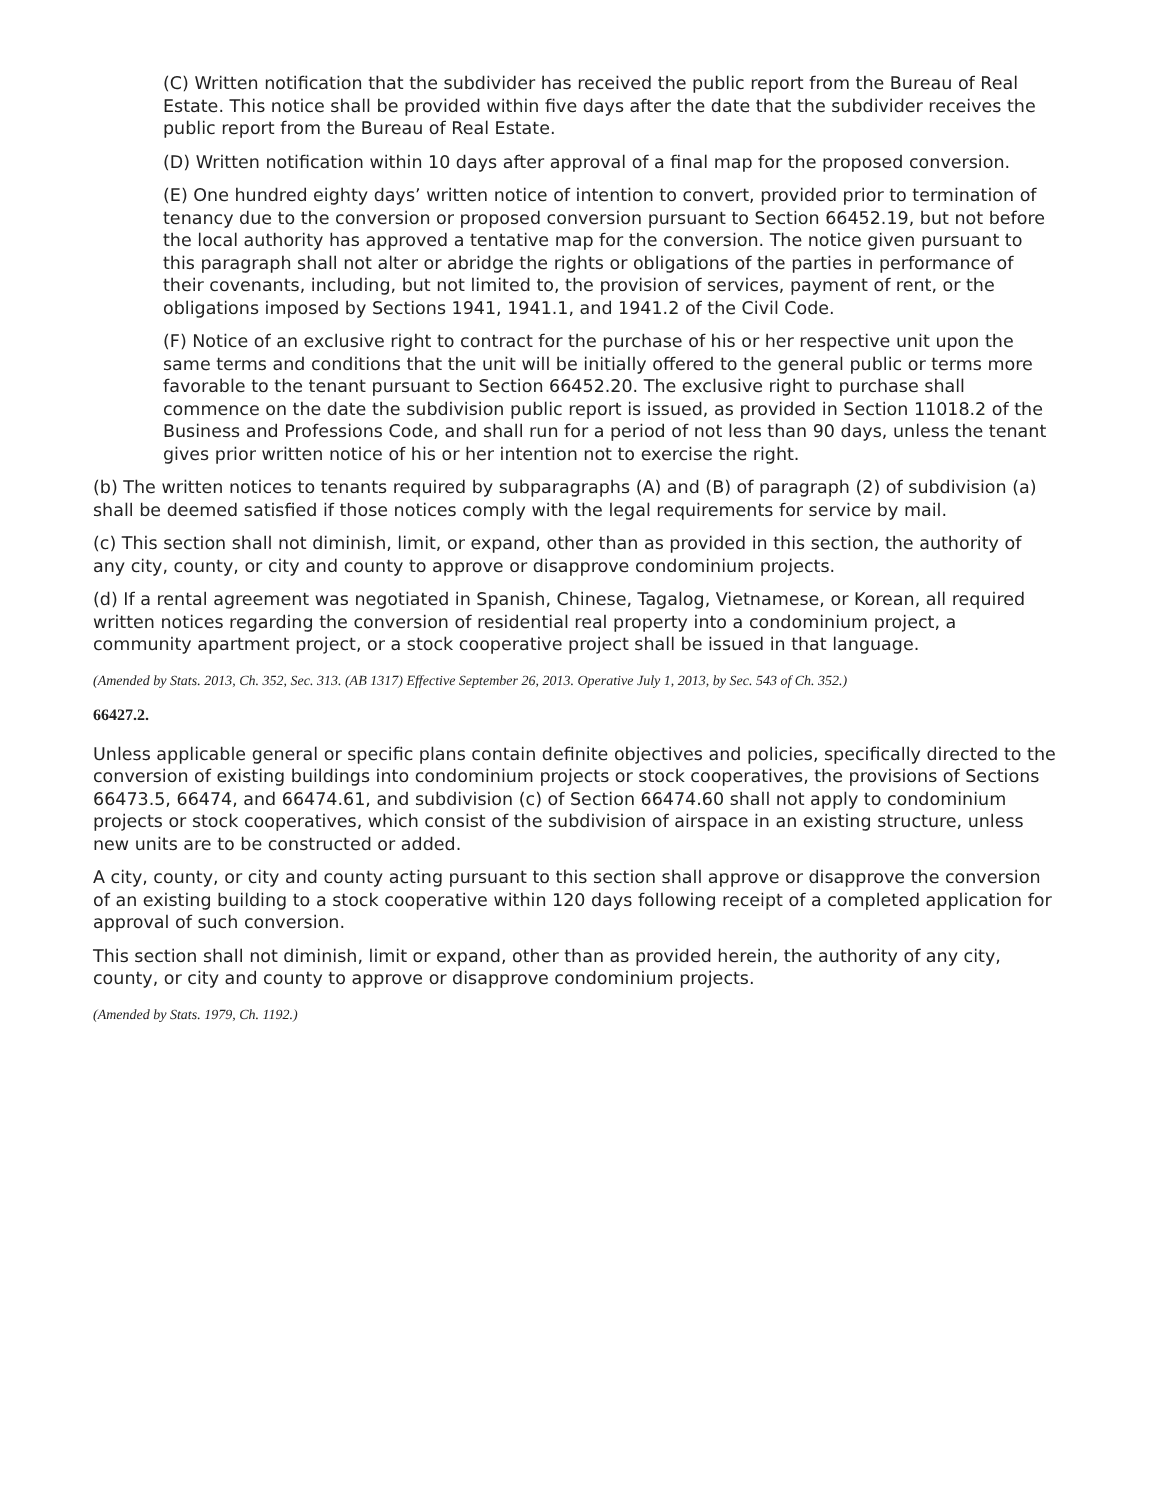(C) Written notification that the subdivider has received the public report from the Bureau of Real Estate. This notice shall be provided within five days after the date that the subdivider receives the public report from the Bureau of Real Estate.
(D) Written notification within 10 days after approval of a final map for the proposed conversion.
(E) One hundred eighty days’ written notice of intention to convert, provided prior to termination of tenancy due to the conversion or proposed conversion pursuant to Section 66452.19, but not before the local authority has approved a tentative map for the conversion. The notice given pursuant to this paragraph shall not alter or abridge the rights or obligations of the parties in performance of their covenants, including, but not limited to, the provision of services, payment of rent, or the obligations imposed by Sections 1941, 1941.1, and 1941.2 of the Civil Code.
(F) Notice of an exclusive right to contract for the purchase of his or her respective unit upon the same terms and conditions that the unit will be initially offered to the general public or terms more favorable to the tenant pursuant to Section 66452.20. The exclusive right to purchase shall commence on the date the subdivision public report is issued, as provided in Section 11018.2 of the Business and Professions Code, and shall run for a period of not less than 90 days, unless the tenant gives prior written notice of his or her intention not to exercise the right.
(b) The written notices to tenants required by subparagraphs (A) and (B) of paragraph (2) of subdivision (a) shall be deemed satisfied if those notices comply with the legal requirements for service by mail.
(c) This section shall not diminish, limit, or expand, other than as provided in this section, the authority of any city, county, or city and county to approve or disapprove condominium projects.
(d) If a rental agreement was negotiated in Spanish, Chinese, Tagalog, Vietnamese, or Korean, all required written notices regarding the conversion of residential real property into a condominium project, a community apartment project, or a stock cooperative project shall be issued in that language.
(Amended by Stats. 2013, Ch. 352, Sec. 313. (AB 1317) Effective September 26, 2013. Operative July 1, 2013, by Sec. 543 of Ch. 352.)
66427.2.
Unless applicable general or specific plans contain definite objectives and policies, specifically directed to the conversion of existing buildings into condominium projects or stock cooperatives, the provisions of Sections 66473.5, 66474, and 66474.61, and subdivision (c) of Section 66474.60 shall not apply to condominium projects or stock cooperatives, which consist of the subdivision of airspace in an existing structure, unless new units are to be constructed or added.
A city, county, or city and county acting pursuant to this section shall approve or disapprove the conversion of an existing building to a stock cooperative within 120 days following receipt of a completed application for approval of such conversion.
This section shall not diminish, limit or expand, other than as provided herein, the authority of any city, county, or city and county to approve or disapprove condominium projects.
(Amended by Stats. 1979, Ch. 1192.)